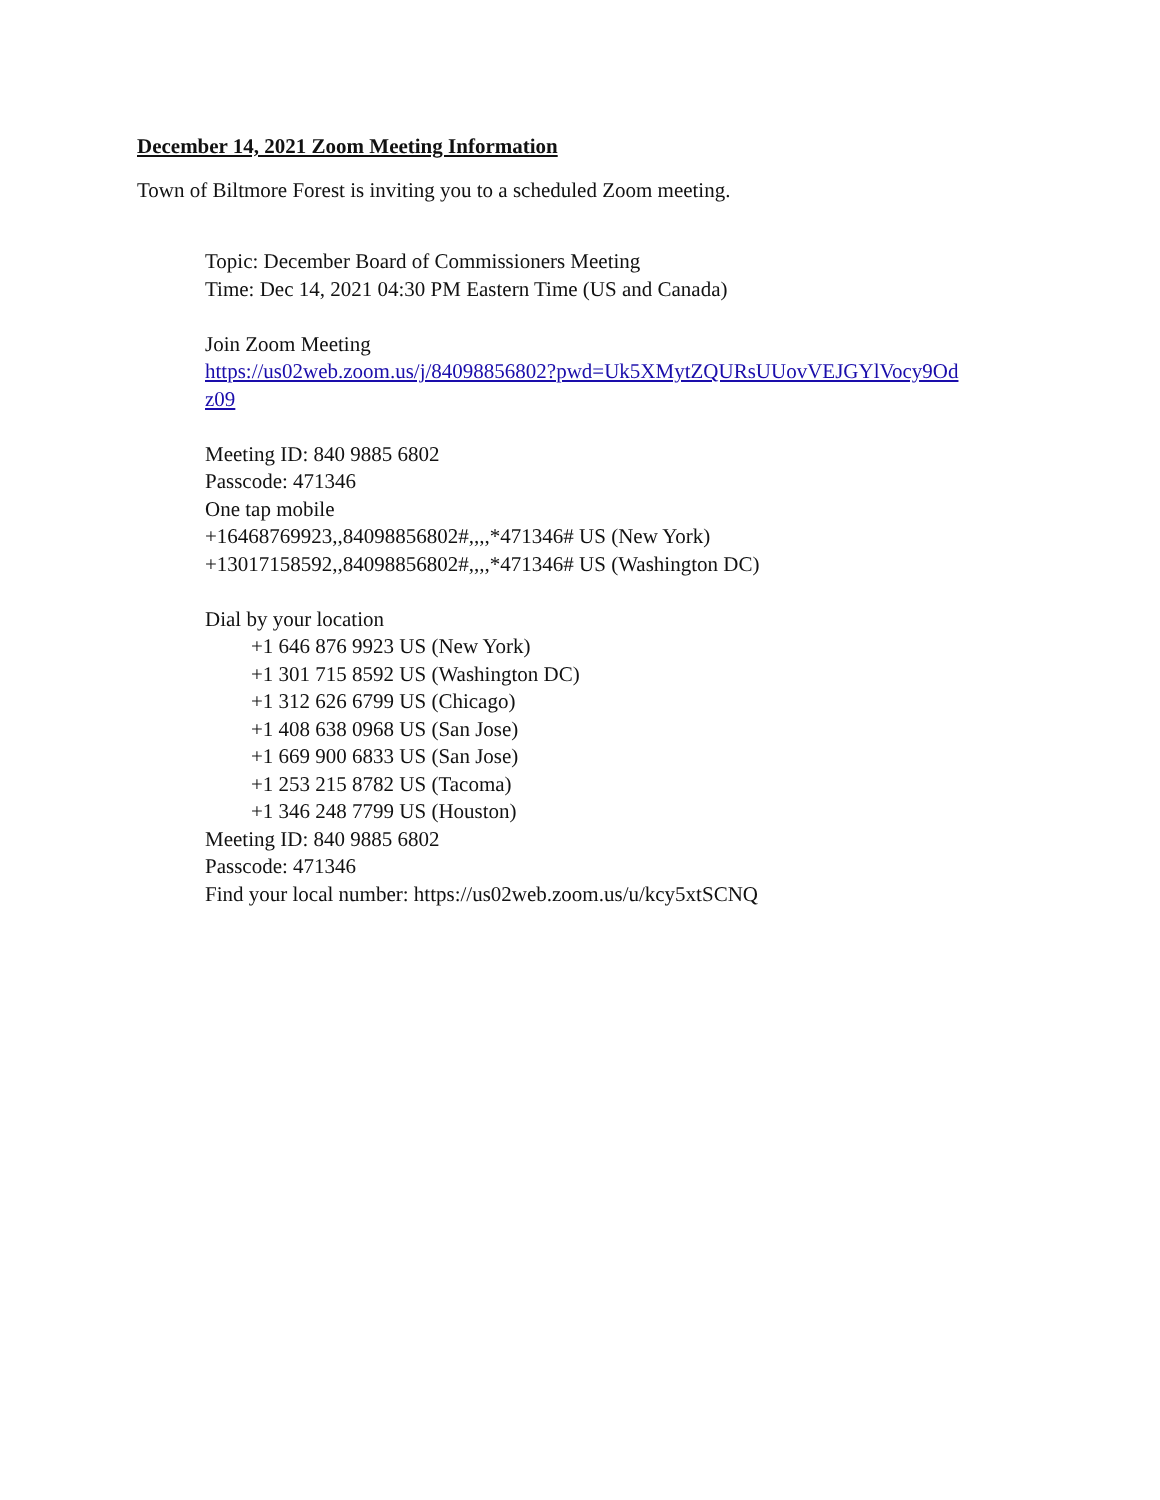December 14, 2021 Zoom Meeting Information
Town of Biltmore Forest is inviting you to a scheduled Zoom meeting.
Topic: December Board of Commissioners Meeting
Time: Dec 14, 2021 04:30 PM Eastern Time (US and Canada)
Join Zoom Meeting
https://us02web.zoom.us/j/84098856802?pwd=Uk5XMytZQURsUUovVEJGYlVocy9Od
z09
Meeting ID: 840 9885 6802
Passcode: 471346
One tap mobile
+16468769923,,84098856802#,,,,*471346# US (New York)
+13017158592,,84098856802#,,,,*471346# US (Washington DC)
Dial by your location
+1 646 876 9923 US (New York)
+1 301 715 8592 US (Washington DC)
+1 312 626 6799 US (Chicago)
+1 408 638 0968 US (San Jose)
+1 669 900 6833 US (San Jose)
+1 253 215 8782 US (Tacoma)
+1 346 248 7799 US (Houston)
Meeting ID: 840 9885 6802
Passcode: 471346
Find your local number: https://us02web.zoom.us/u/kcy5xtSCNQ